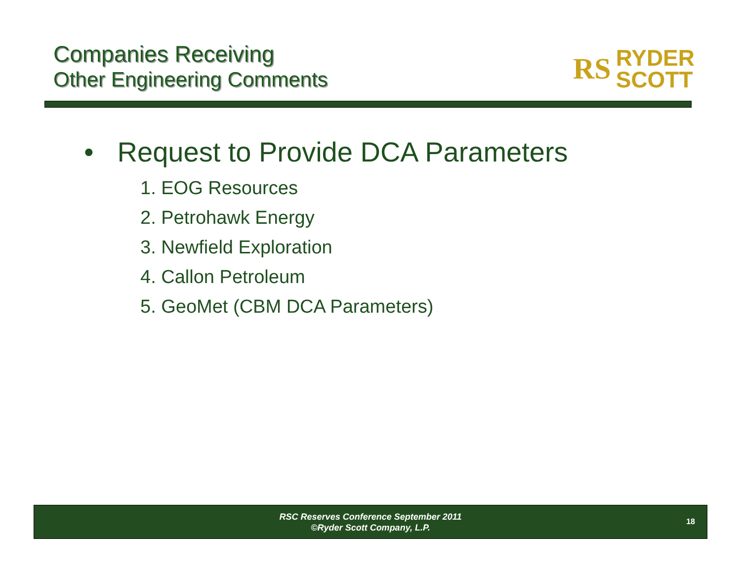Companies Receiving
Other Engineering Comments
RS RYDER
SCOTT
• Request to Provide DCA Parameters
1. EOG Resources
2. Petrohawk Energy
3. Newfield Exploration
4. Callon Petroleum
5. GeoMet (CBM DCA Parameters)
RSC Reserves Conference September 2011
©Ryder Scott Company, L.P.
18